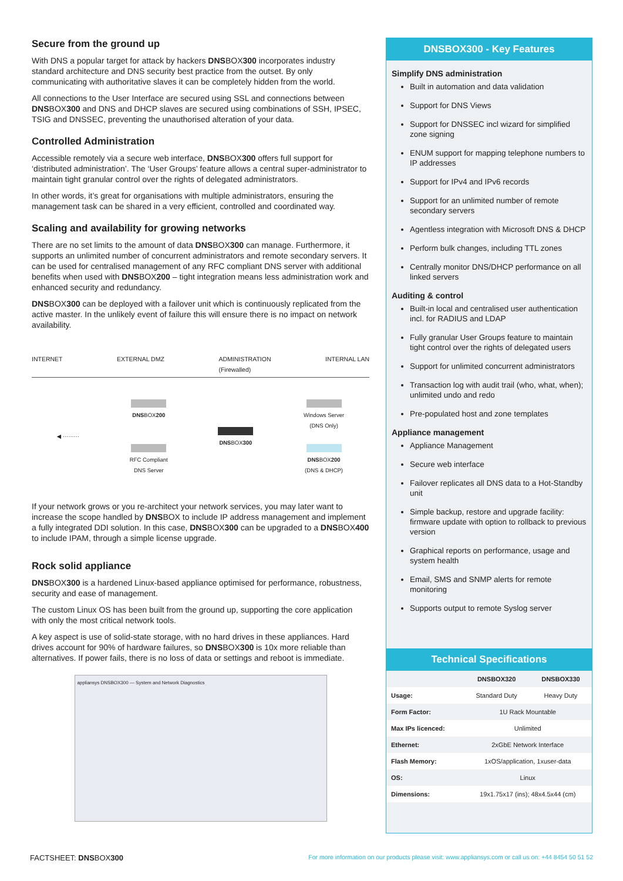Secure from the ground up
With DNS a popular target for attack by hackers DNSBOX300 incorporates industry standard architecture and DNS security best practice from the outset. By only communicating with authoritative slaves it can be completely hidden from the world.
All connections to the User Interface are secured using SSL and connections between DNSBOX300 and DNS and DHCP slaves are secured using combinations of SSH, IPSEC, TSIG and DNSSEC, preventing the unauthorised alteration of your data.
Controlled Administration
Accessible remotely via a secure web interface, DNSBOX300 offers full support for ‘distributed administration’. The ‘User Groups’ feature allows a central super-administrator to maintain tight granular control over the rights of delegated administrators.
In other words, it’s great for organisations with multiple administrators, ensuring the management task can be shared in a very efficient, controlled and coordinated way.
Scaling and availability for growing networks
There are no set limits to the amount of data DNSBOX300 can manage. Furthermore, it supports an unlimited number of concurrent administrators and remote secondary servers. It can be used for centralised management of any RFC compliant DNS server with additional benefits when used with DNSBOX200 – tight integration means less administration work and enhanced security and redundancy.
DNSBOX300 can be deployed with a failover unit which is continuously replicated from the active master. In the unlikely event of failure this will ensure there is no impact on network availability.
INTERNET EXTERNAL DMZ ADMINISTRATION
(Firewalled) INTERNAL LAN
◀ ·········
DNSBOX200
RFC Compliant
DNS Server
DNSBOX300
Windows Server
(DNS Only)
DNSBOX200
(DNS & DHCP)
If your network grows or you re-architect your network services, you may later want to increase the scope handled by DNSBOX to include IP address management and implement a fully integrated DDI solution. In this case, DNSBOX300 can be upgraded to a DNSBOX400 to include IPAM, through a simple license upgrade.
Rock solid appliance
DNSBOX300 is a hardened Linux-based appliance optimised for performance, robustness, security and ease of management.
The custom Linux OS has been built from the ground up, supporting the core application with only the most critical network tools.
A key aspect is use of solid-state storage, with no hard drives in these appliances. Hard drives account for 90% of hardware failures, so DNSBOX300 is 10x more reliable than alternatives. If power fails, there is no loss of data or settings and reboot is immediate.
appliansys DNSBOX300 — System and Network Diagnostics
DNSBOX300 - Key Features
Simplify DNS administration
Built in automation and data validation
Support for DNS Views
Support for DNSSEC incl wizard for simplified zone signing
ENUM support for mapping telephone numbers to IP addresses
Support for IPv4 and IPv6 records
Support for an unlimited number of remote secondary servers
Agentless integration with Microsoft DNS & DHCP
Perform bulk changes, including TTL zones
Centrally monitor DNS/DHCP performance on all linked servers
Auditing & control
Built-in local and centralised user authentication incl. for RADIUS and LDAP
Fully granular User Groups feature to maintain tight control over the rights of delegated users
Support for unlimited concurrent administrators
Transaction log with audit trail (who, what, when); unlimited undo and redo
Pre-populated host and zone templates
Appliance management
Appliance Management
Secure web interface
Failover replicates all DNS data to a Hot-Standby unit
Simple backup, restore and upgrade facility: firmware update with option to rollback to previous version
Graphical reports on performance, usage and system health
Email, SMS and SNMP alerts for remote monitoring
Supports output to remote Syslog server
Technical Specifications
| | DNSBOX320 | DNSBOX330 |
| --- | --- | --- |
| Usage: | Standard Duty | Heavy Duty |
| Form Factor: | 1U Rack Mountable | |
| Max IPs licenced: | Unlimited | |
| Ethernet: | 2xGbE Network Interface | |
| Flash Memory: | 1xOS/application, 1xuser-data | |
| OS: | Linux | |
| Dimensions: | 19x1.75x17 (ins); 48x4.5x44 (cm) | |
FACTSHEET: DNSBOX300 For more information on our products please visit: www.appliansys.com or call us on: +44 8454 50 51 52